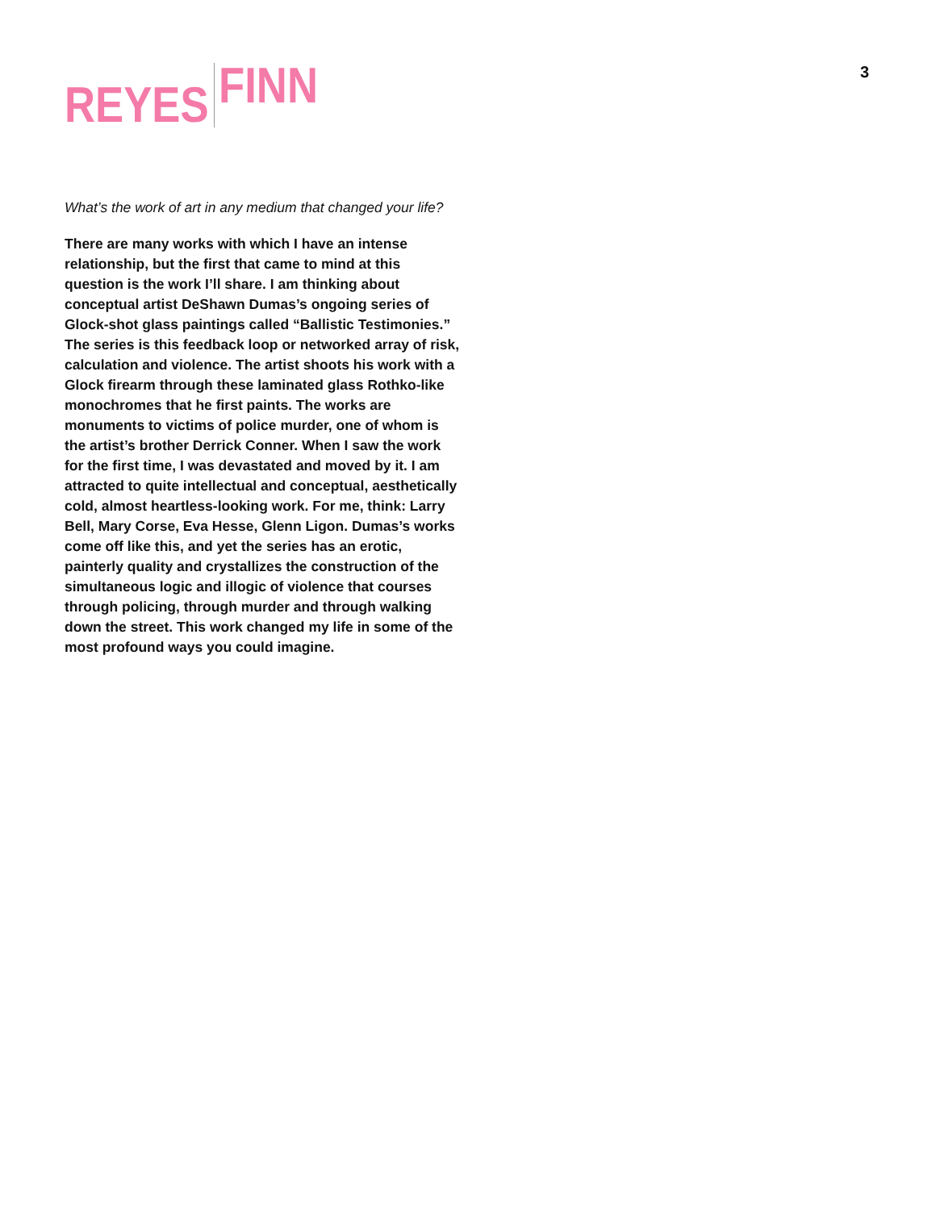REYES
FINN
3
What’s the work of art in any medium that changed your life?
There are many works with which I have an intense relationship, but the first that came to mind at this question is the work I’ll share. I am thinking about conceptual artist DeShawn Dumas’s ongoing series of Glock-shot glass paintings called “Ballistic Testimonies.” The series is this feedback loop or networked array of risk, calculation and violence. The artist shoots his work with a Glock firearm through these laminated glass Rothko-like monochromes that he first paints. The works are monuments to victims of police murder, one of whom is the artist’s brother Derrick Conner. When I saw the work for the first time, I was devastated and moved by it. I am attracted to quite intellectual and conceptual, aesthetically cold, almost heartless-looking work. For me, think: Larry Bell, Mary Corse, Eva Hesse, Glenn Ligon. Dumas’s works come off like this, and yet the series has an erotic, painterly quality and crystallizes the construction of the simultaneous logic and illogic of violence that courses through policing, through murder and through walking down the street. This work changed my life in some of the most profound ways you could imagine.